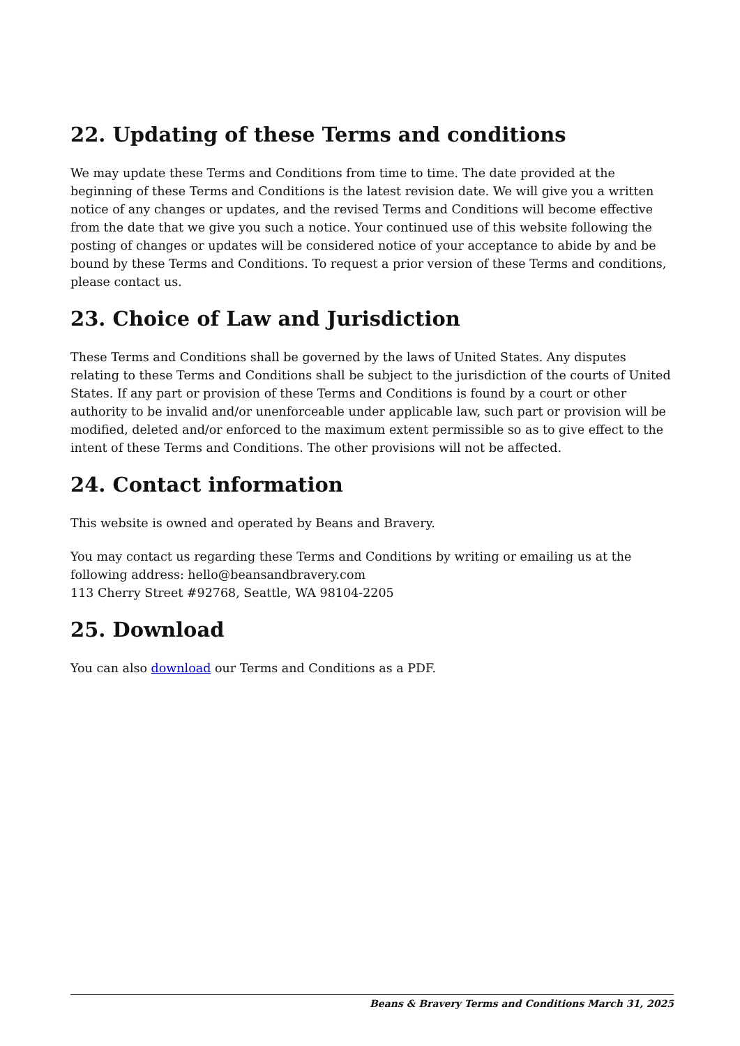22. Updating of these Terms and conditions
We may update these Terms and Conditions from time to time. The date provided at the beginning of these Terms and Conditions is the latest revision date. We will give you a written notice of any changes or updates, and the revised Terms and Conditions will become effective from the date that we give you such a notice. Your continued use of this website following the posting of changes or updates will be considered notice of your acceptance to abide by and be bound by these Terms and Conditions. To request a prior version of these Terms and conditions, please contact us.
23. Choice of Law and Jurisdiction
These Terms and Conditions shall be governed by the laws of United States. Any disputes relating to these Terms and Conditions shall be subject to the jurisdiction of the courts of United States. If any part or provision of these Terms and Conditions is found by a court or other authority to be invalid and/or unenforceable under applicable law, such part or provision will be modified, deleted and/or enforced to the maximum extent permissible so as to give effect to the intent of these Terms and Conditions. The other provisions will not be affected.
24. Contact information
This website is owned and operated by Beans and Bravery.
You may contact us regarding these Terms and Conditions by writing or emailing us at the following address: hello@beansandbravery.com
113 Cherry Street #92768, Seattle, WA 98104-2205
25. Download
You can also download our Terms and Conditions as a PDF.
Beans & Bravery Terms and Conditions March 31, 2025